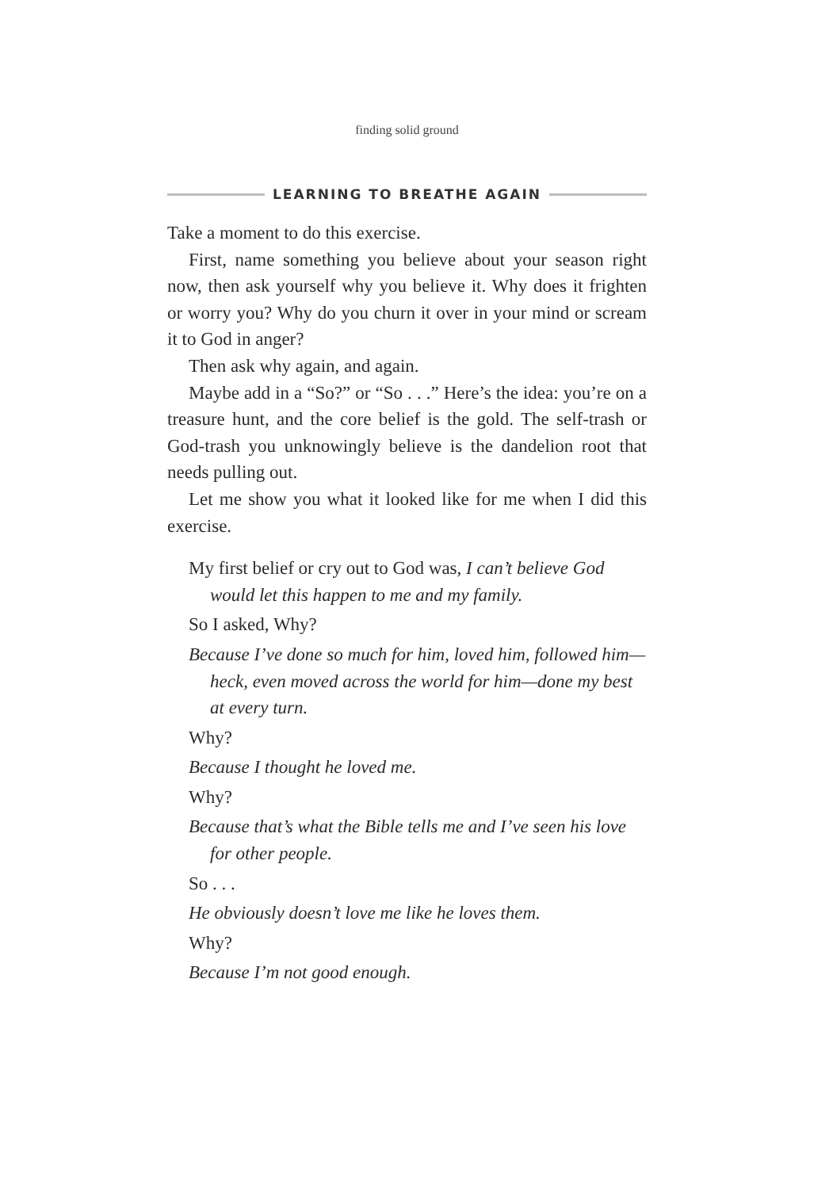finding solid ground
LEARNING TO BREATHE AGAIN
Take a moment to do this exercise.
First, name something you believe about your season right now, then ask yourself why you believe it. Why does it frighten or worry you? Why do you churn it over in your mind or scream it to God in anger?
Then ask why again, and again.
Maybe add in a “So?” or “So . . .” Here’s the idea: you’re on a treasure hunt, and the core belief is the gold. The self-trash or God-trash you unknowingly believe is the dandelion root that needs pulling out.
Let me show you what it looked like for me when I did this exercise.
My first belief or cry out to God was, I can’t believe God would let this happen to me and my family.
So I asked, Why?
Because I’ve done so much for him, loved him, followed him—heck, even moved across the world for him—done my best at every turn.
Why?
Because I thought he loved me.
Why?
Because that’s what the Bible tells me and I’ve seen his love for other people.
So . . .
He obviously doesn’t love me like he loves them.
Why?
Because I’m not good enough.